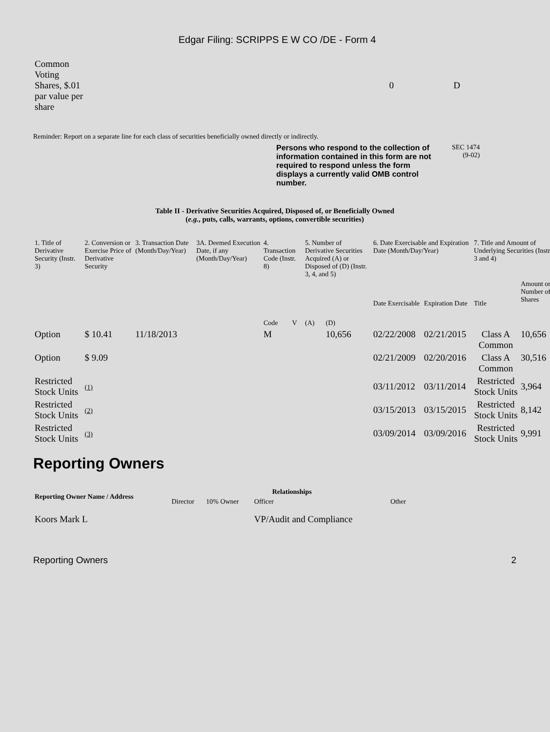Edgar Filing: SCRIPPS E W CO /DE - Form 4
| Common Voting Shares, $.01 par value per share | 0 | D |
Reminder: Report on a separate line for each class of securities beneficially owned directly or indirectly.
Persons who respond to the collection of information contained in this form are not required to respond unless the form displays a currently valid OMB control number.
SEC 1474
(9-02)
Table II - Derivative Securities Acquired, Disposed of, or Beneficially Owned
(e.g., puts, calls, warrants, options, convertible securities)
| 1. Title of Derivative Security (Instr. 3) | 2. Conversion or Exercise Price of Derivative Security | 3. Transaction Date (Month/Day/Year) | 3A. Deemed Execution Date, if any (Month/Day/Year) | 4. Transaction Code (Instr. 8) | | 5. Number of Derivative Securities Acquired (A) or Disposed of (D) (Instr. 3, 4, and 5) | | 6. Date Exercisable and Expiration Date (Month/Day/Year) | | 7. Title and Amount of Underlying Securities (Instr. 3 and 4) | |
| | | | | Code | V | (A) | (D) | Date Exercisable | Expiration Date | Title | Amount or Number of Shares |
| Option | $ 10.41 | 11/18/2013 | | M | | | 10,656 | 02/22/2008 | 02/21/2015 | Class A Common | 10,656 |
| Option | $ 9.09 | | | | | | | 02/21/2009 | 02/20/2016 | Class A Common | 30,516 |
| Restricted Stock Units | (1) | | | | | | | 03/11/2012 | 03/11/2014 | Restricted Stock Units | 3,964 |
| Restricted Stock Units | (2) | | | | | | | 03/15/2013 | 03/15/2015 | Restricted Stock Units | 8,142 |
| Restricted Stock Units | (3) | | | | | | | 03/09/2014 | 03/09/2016 | Restricted Stock Units | 9,991 |
Reporting Owners
| Reporting Owner Name / Address | Relationships | | | |
| --- | --- | --- | --- | --- |
| | Director | 10% Owner | Officer | Other |
| Koors Mark L | | | VP/Audit and Compliance | |
Reporting Owners 2